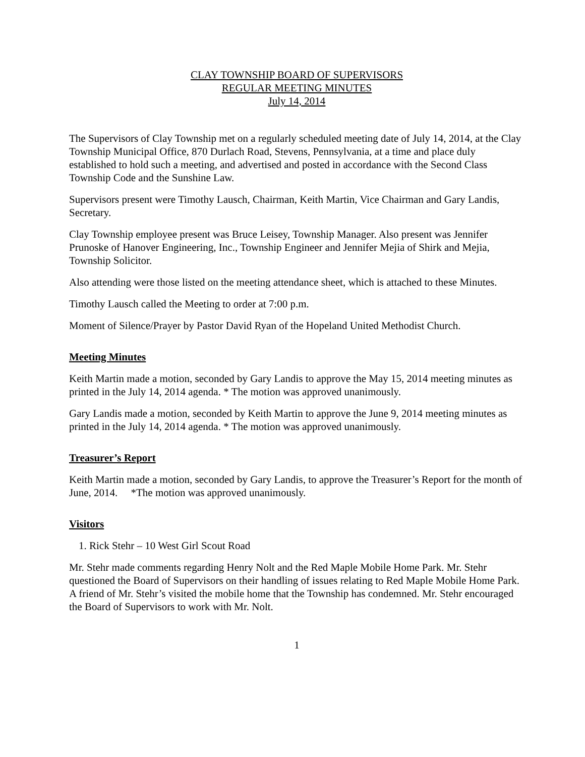CLAY TOWNSHIP BOARD OF SUPERVISORS
REGULAR MEETING MINUTES
July 14, 2014
The Supervisors of Clay Township met on a regularly scheduled meeting date of July 14, 2014, at the Clay Township Municipal Office, 870 Durlach Road, Stevens, Pennsylvania, at a time and place duly established to hold such a meeting, and advertised and posted in accordance with the Second Class Township Code and the Sunshine Law.
Supervisors present were Timothy Lausch, Chairman, Keith Martin, Vice Chairman and Gary Landis, Secretary.
Clay Township employee present was Bruce Leisey, Township Manager. Also present was Jennifer Prunoske of Hanover Engineering, Inc., Township Engineer and Jennifer Mejia of Shirk and Mejia, Township Solicitor.
Also attending were those listed on the meeting attendance sheet, which is attached to these Minutes.
Timothy Lausch called the Meeting to order at 7:00 p.m.
Moment of Silence/Prayer by Pastor David Ryan of the Hopeland United Methodist Church.
Meeting Minutes
Keith Martin made a motion, seconded by Gary Landis to approve the May 15, 2014 meeting minutes as printed in the July 14, 2014 agenda. * The motion was approved unanimously.
Gary Landis made a motion, seconded by Keith Martin to approve the June 9, 2014 meeting minutes as printed in the July 14, 2014 agenda. * The motion was approved unanimously.
Treasurer’s Report
Keith Martin made a motion, seconded by Gary Landis, to approve the Treasurer’s Report for the month of June, 2014. *The motion was approved unanimously.
Visitors
1. Rick Stehr – 10 West Girl Scout Road
Mr. Stehr made comments regarding Henry Nolt and the Red Maple Mobile Home Park. Mr. Stehr questioned the Board of Supervisors on their handling of issues relating to Red Maple Mobile Home Park. A friend of Mr. Stehr’s visited the mobile home that the Township has condemned. Mr. Stehr encouraged the Board of Supervisors to work with Mr. Nolt.
1